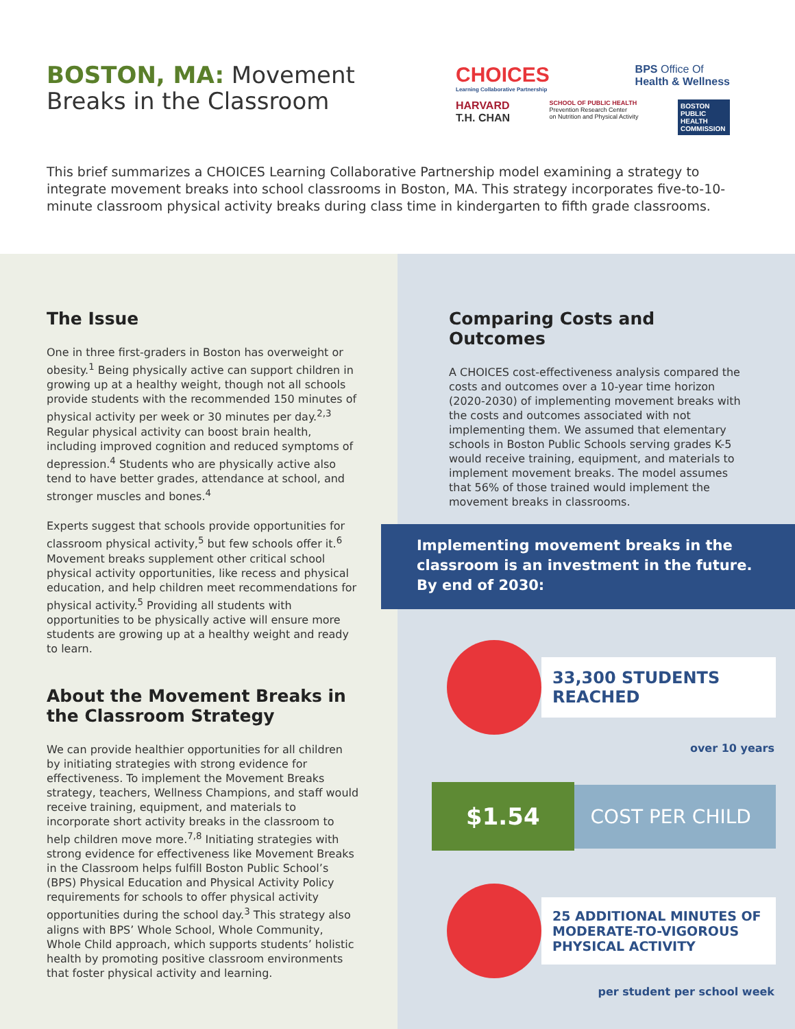BOSTON, MA: Movement Breaks in the Classroom
CHOICES
Learning Collaborative Partnership
BPS Office Of
Health & Wellness
HARVARD
T.H. CHAN
SCHOOL OF PUBLIC HEALTH
Prevention Research Center
on Nutrition and Physical Activity
BOSTON PUBLIC HEALTH COMMISSION
This brief summarizes a CHOICES Learning Collaborative Partnership model examining a strategy to integrate movement breaks into school classrooms in Boston, MA. This strategy incorporates five-to-10-minute classroom physical activity breaks during class time in kindergarten to fifth grade classrooms.
The Issue
One in three first-graders in Boston has overweight or obesity.<sup>1</sup> Being physically active can support children in growing up at a healthy weight, though not all schools provide students with the recommended 150 minutes of physical activity per week or 30 minutes per day.<sup>2,3</sup> Regular physical activity can boost brain health, including improved cognition and reduced symptoms of depression.<sup>4</sup> Students who are physically active also tend to have better grades, attendance at school, and stronger muscles and bones.<sup>4</sup>
Experts suggest that schools provide opportunities for classroom physical activity,<sup>5</sup> but few schools offer it.<sup>6</sup> Movement breaks supplement other critical school physical activity opportunities, like recess and physical education, and help children meet recommendations for physical activity.<sup>5</sup> Providing all students with opportunities to be physically active will ensure more students are growing up at a healthy weight and ready to learn.
About the Movement Breaks in the Classroom Strategy
We can provide healthier opportunities for all children by initiating strategies with strong evidence for effectiveness. To implement the Movement Breaks strategy, teachers, Wellness Champions, and staff would receive training, equipment, and materials to incorporate short activity breaks in the classroom to help children move more.<sup>7,8</sup> Initiating strategies with strong evidence for effectiveness like Movement Breaks in the Classroom helps fulfill Boston Public School’s (BPS) Physical Education and Physical Activity Policy requirements for schools to offer physical activity opportunities during the school day.<sup>3</sup> This strategy also aligns with BPS’ Whole School, Whole Community, Whole Child approach, which supports students’ holistic health by promoting positive classroom environments that foster physical activity and learning.
Comparing Costs and Outcomes
A CHOICES cost-effectiveness analysis compared the costs and outcomes over a 10-year time horizon (2020-2030) of implementing movement breaks with the costs and outcomes associated with not implementing them. We assumed that elementary schools in Boston Public Schools serving grades K-5 would receive training, equipment, and materials to implement movement breaks. The model assumes that 56% of those trained would implement the movement breaks in classrooms.
Implementing movement breaks in the classroom is an investment in the future. By end of 2030:
33,300 STUDENTS REACHED
over 10 years
$1.54
COST PER CHILD
25 ADDITIONAL MINUTES OF MODERATE-TO-VIGOROUS PHYSICAL ACTIVITY
per student per school week